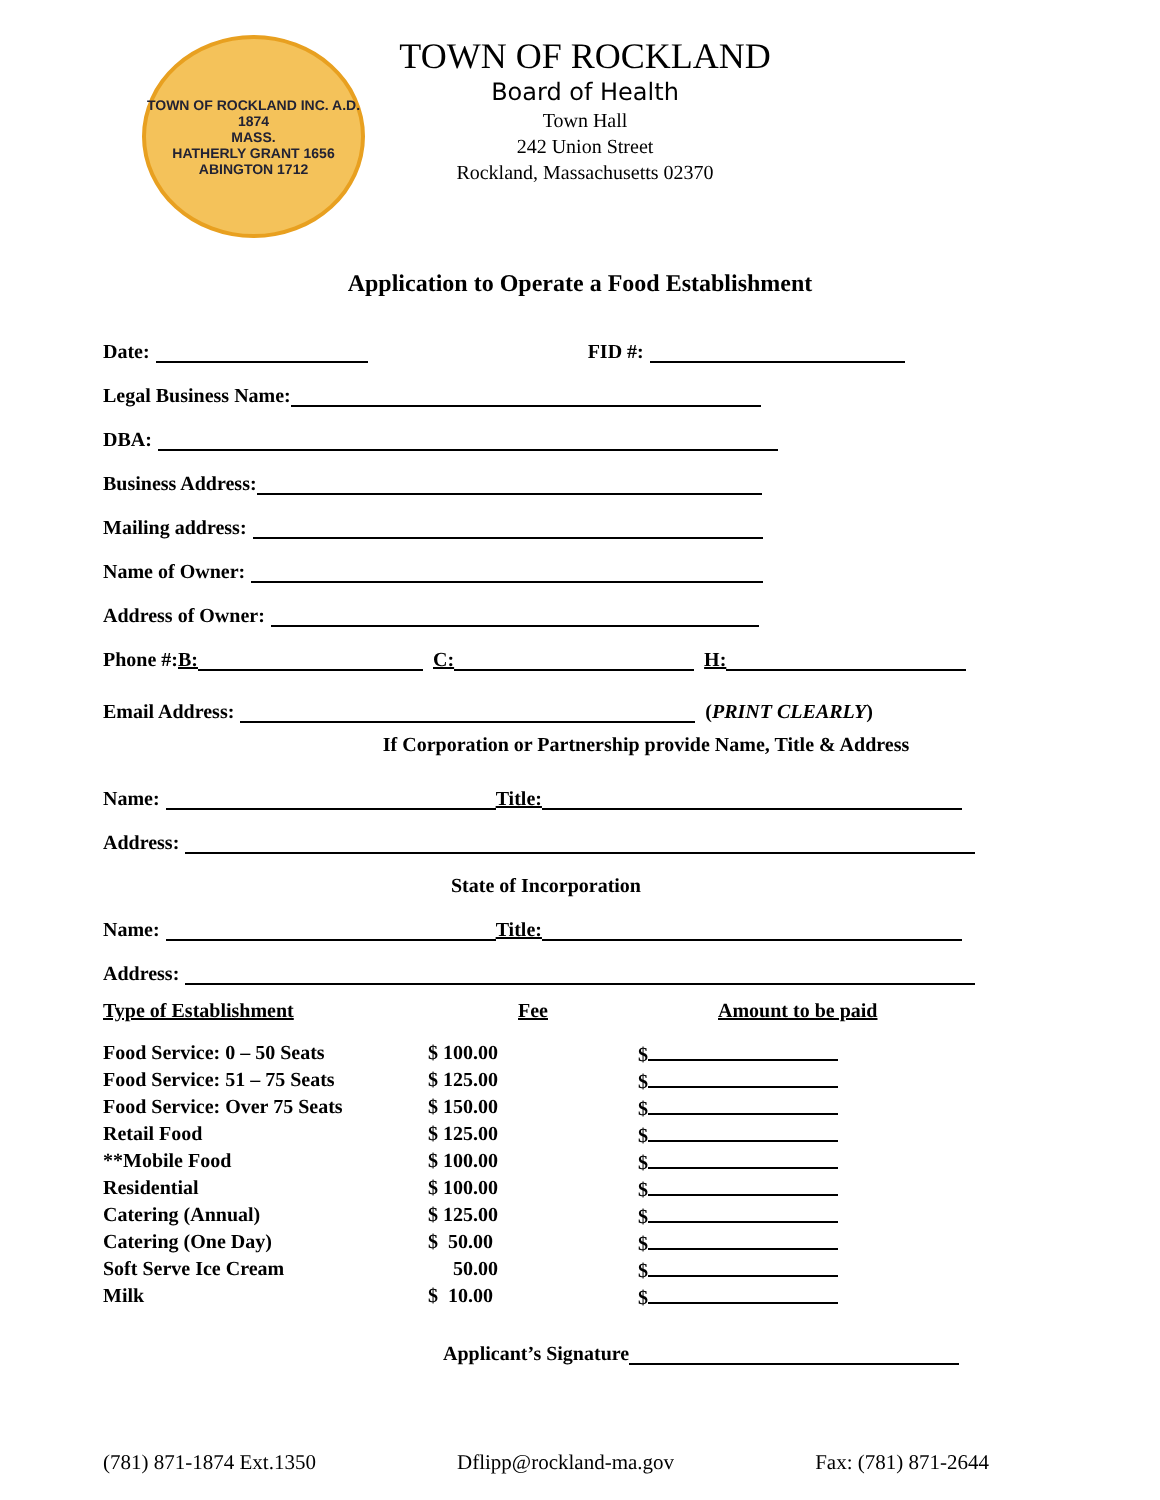TOWN OF ROCKLAND INC. A.D. 1874
MASS.
HATHERLY GRANT 1656
ABINGTON 1712
TOWN OF ROCKLAND
Board of Health
Town Hall
242 Union Street
Rockland, Massachusetts 02370
Application to Operate a Food Establishment
Date: FID #:
Legal Business Name:
DBA:
Business Address:
Mailing address:
Name of Owner:
Address of Owner:
Phone #: B: C: H:
Email Address: (PRINT CLEARLY)
If Corporation or Partnership provide Name, Title & Address
Name: Title:
Address:
State of Incorporation
Name: Title:
Address:
| Type of Establishment | Fee | Amount to be paid |
| Food Service: 0 – 50 Seats | $ 100.00 | $ |
| Food Service: 51 – 75 Seats | $ 125.00 | $ |
| Food Service: Over 75 Seats | $ 150.00 | $ |
| Retail Food | $ 125.00 | $ |
| **Mobile Food | $ 100.00 | $ |
| Residential | $ 100.00 | $ |
| Catering (Annual) | $ 125.00 | $ |
| Catering (One Day) | $ 50.00 | $ |
| Soft Serve Ice Cream | 50.00 | $ |
| Milk | $ 10.00 | $ |
Applicant’s Signature
(781) 871-1874 Ext.1350 Dflipp@rockland-ma.gov Fax: (781) 871-2644